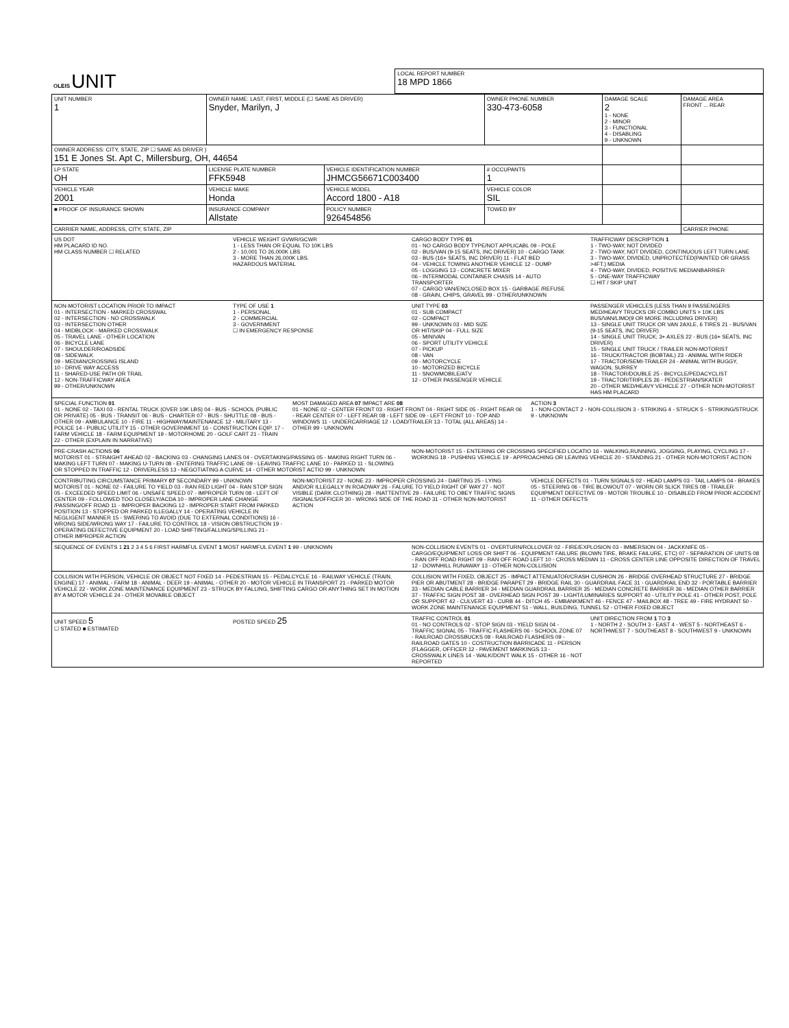| OLEIS UNIT | LOCAL REPORT NUMBER 18 MPD 1866 |
| UNIT NUMBER 1 | OWNER NAME: LAST, FIRST, MIDDLE (☐ SAME AS DRIVER) Snyder, Marilyn, J | | | OWNER PHONE NUMBER 330-473-6058 | DAMAGE SCALE 2 1 - NONE 2 - MINOR 3 - FUNCTIONAL 4 - DISABLING 9 - UNKNOWN | DAMAGE AREA FRONT ... REAR |
| OWNER ADDRESS: CITY, STATE, ZIP ☐ SAME AS DRIVER ) 151 E Jones St. Apt C, Millersburg, OH, 44654 | | | | | | |
| LP STATE OH | LICENSE PLATE NUMBER FFK5948 | VEHICLE IDENTIFICATION NUMBER JHMCG56671C003400 | | # OCCUPANTS 1 | | |
| VEHICLE YEAR 2001 | VEHICLE MAKE Honda | VEHICLE MODEL Accord 1800 - A18 | | VEHICLE COLOR SIL | | |
| ■ PROOF OF INSURANCE SHOWN | INSURANCE COMPANY Allstate | POLICY NUMBER 926454856 | TOWED BY | | | |
| CARRIER NAME, ADDRESS, CITY, STATE, ZIP | | | | | | CARRIER PHONE |
US DOT
HM PLACARD ID NO.
HM CLASS NUMBER ☐ RELATED
VEHICLE WEIGHT GVWR/GCWR
1 - LESS THAN OR EQUAL TO 10K LBS
2 - 10,001 TO 26,000K LBS
3 - MORE THAN 26,000K LBS.
HAZARDOUS MATERIAL
CARGO BODY TYPE 01
01 - NO CARGO BODY TYPE/NOT APPLICABL 09 - POLE
02 - BUS/VAN (9-15 SEATS, INC DRIVER) 10 - CARGO TANK
03 - BUS (16+ SEATS, INC DRIVER) 11 - FLAT BED
04 - VEHICLE TOWING ANOTHER VEHICLE 12 - DUMP
05 - LOGGING 13 - CONCRETE MIXER
06 - INTERMODAL CONTAINER CHASIS 14 - AUTO TRANSPORTER
07 - CARGO VAN/ENCLOSED BOX 15 - GARBAGE /REFUSE
08 - GRAIN, CHIPS, GRAVEL 99 - OTHER/UNKNOWN
TRAFFICWAY DESCRIPTION 1
1 - TWO-WAY, NOT DIVIDED
2 - TWO-WAY, NOT DIVIDED, CONTINUOUS LEFT TURN LANE
3 - TWO-WAY, DIVIDED, UNPROTECTED(PAINTED OR GRASS >4FT.) MEDIA
4 - TWO-WAY, DIVIDED, POSITIVE MEDIANBARRIER
5 - ONE-WAY TRAFFICWAY
☐ HIT / SKIP UNIT
NON-MOTORIST LOCATION PRIOR TO IMPACT
01 - INTERSECTION - MARKED CROSSWAL
02 - INTERSECTION - NO CROSSWALK
03 - INTERSECTION OTHER
04 - MIDBLOCK - MARKED CROSSWALK
05 - TRAVEL LANE - OTHER LOCATION
06 - BICYCLE LANE
07 - SHOULDER/ROADSIDE
08 - SIDEWALK
09 - MEDIAN/CROSSING ISLAND
10 - DRIVE WAY ACCESS
11 - SHARED-USE PATH OR TRAIL
12 - NON-TRAFFICWAY AREA
99 - OTHER/UNKNOWN
TYPE OF USE 1
1 - PERSONAL
2 - COMMERCIAL
3 - GOVERNMENT
☐ IN EMERGENCY RESPONSE
UNIT TYPE 03
01 - SUB COMPACT
02 - COMPACT
99 - UNKNOWN 03 - MID SIZE
OR HIT/SKIP 04 - FULL SIZE
05 - MINIVAN
06 - SPORT UTILITY VEHICLE
07 - PICKUP
08 - VAN
09 - MOTORCYCLE
10 - MOTORIZED BICYCLE
11 - SNOWMOBILE/ATV
12 - OTHER PASSENGER VEHICLE
PASSENGER VEHICLES (LESS THAN 9 PASSENGERS MED/HEAVY TRUCKS OR COMBO UNITS > 10K LBS BUS/VAN/LIMO(9 OR MORE INCLUDING DRIVER)
13 - SINGLE UNIT TRUCK OR VAN 2AXLE, 6 TIRES 21 - BUS/VAN (9-15 SEATS, INC DRIVER)
14 - SINGLE UNIT TRUCK; 3+ AXLES 22 - BUS (16+ SEATS, INC DRIVER)
15 - SINGLE UNIT TRUCK / TRAILER NON-MOTORIST
16 - TRUCK/TRACTOR (BOBTAIL) 23 - ANIMAL WITH RIDER
17 - TRACTOR/SEMI-TRAILER 24 - ANIMAL WITH BUGGY, WAGON, SURREY
18 - TRACTOR/DOUBLE 25 - BICYCLE/PEDACYCLIST
19 - TRACTOR/TRIPLES 26 - PEDESTRIAN/SKATER
20 - OTHER MED/HEAVY VEHICLE 27 - OTHER NON-MOTORIST
HAS HM PLACARD
SPECIAL FUNCTION 01
01 - NONE 02 - TAXI 03 - RENTAL TRUCK (OVER 10K LBS) 04 - BUS - SCHOOL (PUBLIC OR PRIVATE) 05 - BUS - TRANSIT 06 - BUS - CHARTER 07 - BUS - SHUTTLE 08 - BUS - OTHER 09 - AMBULANCE 10 - FIRE 11 - HIGHWAY/MAINTENANCE 12 - MILITARY 13 - POLICE 14 - PUBLIC UTILITY 15 - OTHER GOVERNMENT 16 - CONSTRUCTION EQIP. 17 - FARM VEHICLE 18 - FARM EQUIPMENT 19 - MOTORHOME 20 - GOLF CART 21 - TRAIN 22 - OTHER (EXPLAIN IN NARRATIVE)
MOST DAMAGED AREA 07 IMPACT ARE 08
01 - NONE 02 - CENTER FRONT 03 - RIGHT FRONT 04 - RIGHT SIDE 05 - RIGHT REAR 06 - REAR CENTER 07 - LEFT REAR 08 - LEFT SIDE 09 - LEFT FRONT 10 - TOP AND WINDOWS 11 - UNDERCARRIAGE 12 - LOAD/TRAILER 13 - TOTAL (ALL AREAS) 14 - OTHER 99 - UNKNOWN
ACTION 3
1 - NON-CONTACT 2 - NON-COLLISION 3 - STRIKING 4 - STRUCK 5 - STRIKING/STRUCK 9 - UNKNOWN
PRE-CRASH ACTIONS 06
MOTORIST 01 - STRAIGHT AHEAD 02 - BACKING 03 - CHANGING LANES 04 - OVERTAKING/PASSING 05 - MAKING RIGHT TURN 06 - MAKING LEFT TURN 07 - MAKING U-TURN 08 - ENTERING TRAFFIC LANE 09 - LEAVING TRAFFIC LANE 10 - PARKED 11 - SLOWING OR STOPPED IN TRAFFIC 12 - DRIVERLESS 13 - NEGOTIATING A CURVE 14 - OTHER MOTORIST ACTIO 99 - UNKNOWN
NON-MOTORIST 15 - ENTERING OR CROSSING SPECIFIED LOCATIO 16 - WALKING,RUNNING, JOGGING, PLAYING, CYCLING 17 - WORKING 18 - PUSHING VEHICLE 19 - APPROACHING OR LEAVING VEHICLE 20 - STANDING 21 - OTHER NON-MOTORIST ACTION
CONTRIBUTING CIRCUMSTANCE PRIMARY 07 SECONDARY 99 - UNKNOWN
MOTORIST 01 - NONE 02 - FAILURE TO YIELD 03 - RAN RED LIGHT 04 - RAN STOP SIGN 05 - EXCEEDED SPEED LIMIT 06 - UNSAFE SPEED 07 - IMPROPER TURN 08 - LEFT OF CENTER 09 - FOLLOWED TOO CLOSELY/ACDA 10 - IMPROPER LANE CHANGE /PASSING/OFF ROAD 11 - IMPROPER BACKING 12 - IMPROPER START FROM PARKED POSITION 13 - STOPPED OR PARKED ILLEGALLY 14 - OPERATING VEHICLE IN NEGLIGENT MANNER 15 - SWERING TO AVOID (DUE TO EXTERNAL CONDITIONS) 16 - WRONG SIDE/WRONG WAY 17 - FAILURE TO CONTROL 18 - VISION OBSTRUCTION 19 - OPERATING DEFECTIVE EQUIPMENT 20 - LOAD SHIFTING/FALLING/SPILLING 21 - OTHER IMPROPER ACTION
NON-MOTORIST 22 - NONE 23 - IMPROPER CROSSING 24 - DARTING 25 - LYING AND/OR ILLEGALLY IN ROADWAY 26 - FALURE TO YIELD RIGHT OF WAY 27 - NOT VISIBLE (DARK CLOTHING) 28 - INATTENTIVE 29 - FAILURE TO OBEY TRAFFIC SIGNS /SIGNALS/OFFICER 30 - WRONG SIDE OF THE ROAD 31 - OTHER NON-MOTORIST ACTION
VEHICLE DEFECTS 01 - TURN SIGNALS 02 - HEAD LAMPS 03 - TAIL LAMPS 04 - BRAKES 05 - STEERING 06 - TIRE BLOWOUT 07 - WORN OR SLICK TIRES 08 - TRAILER EQUIPMENT DEFECTIVE 09 - MOTOR TROUBLE 10 - DISABLED FROM PRIOR ACCIDENT 11 - OTHER DEFECTS
SEQUENCE OF EVENTS 1 21 2 3 4 5 6 FIRST HARMFUL EVENT 1 MOST HARMFUL EVENT 1 99 - UNKNOWN
NON-COLLISION EVENTS 01 - OVERTURN/ROLLOVER 02 - FIRE/EXPLOSION 03 - IMMERSION 04 - JACKKNIFE 05 - CARGO/EQUIPMENT LOSS OR SHIFT 06 - EQUIPMENT FAILURE (BLOWN TIRE, BRAKE FAILURE, ETC) 07 - SEPARATION OF UNITS 08 - RAN OFF ROAD RIGHT 09 - RAN OFF ROAD LEFT 10 - CROSS MEDIAN 11 - CROSS CENTER LINE OPPOSITE DIRECTION OF TRAVEL 12 - DOWNHILL RUNAWAY 13 - OTHER NON-COLLISION
COLLISION WITH PERSON, VEHICLE OR OBJECT NOT FIXED 14 - PEDESTRIAN 15 - PEDALCYCLE 16 - RAILWAY VEHICLE (TRAIN, ENGINE) 17 - ANIMAL - FARM 18 - ANIMAL - DEER 19 - ANIMAL - OTHER 20 - MOTOR VEHICLE IN TRANSPORT 21 - PARKED MOTOR VEHICLE 22 - WORK ZONE MAINTENANCE EQUIPMENT 23 - STRUCK BY FALLING, SHIFTING CARGO OR ANYTHING SET IN MOTION BY A MOTOR VEHICLE 24 - OTHER MOVABLE OBJECT
COLLISION WITH FIXED, OBJECT 25 - IMPACT ATTENUATOR/CRASH CUSHION 26 - BRIDGE OVERHEAD STRUCTURE 27 - BRIDGE PIER OR ABUTMENT 28 - BRIDGE PARAPET 29 - BRIDGE RAIL 30 - GUARDRAIL FACE 31 - GUARDRAIL END 32 - PORTABLE BARRIER 33 - MEDIAN CABLE BARRIER 34 - MEDIAN GUARDRAIL BARRIER 35 - MEDIAN CONCRETE BARRIER 36 - MEDIAN OTHER BARRIER 37 - TRAFFIC SIGN POST 38 - OVERHEAD SIGN POST 39 - LIGHT/LUMINARIES SUPPORT 40 - UTILITY POLE 41 - OTHER POST, POLE OR SUPPORT 42 - CULVERT 43 - CURB 44 - DITCH 45 - EMBANKMENT 46 - FENCE 47 - MAILBOX 48 - TREE 49 - FIRE HYDRANT 50 - WORK ZONE MAINTENANCE EQUIPMENT 51 - WALL, BUILDING, TUNNEL 52 - OTHER FIXED OBJECT
UNIT SPEED 5
☐ STATED ■ ESTIMATED
POSTED SPEED 25
TRAFFIC CONTROL 01
01 - NO CONTROLS 02 - STOP SIGN 03 - YIELD SIGN 04 - TRAFFIC SIGNAL 05 - TRAFFIC FLASHERS 06 - SCHOOL ZONE 07 - RAILROAD CROSSBUCKS 08 - RAILROAD FLASHERS 09 - RAILROAD GATES 10 - COSTRUCTION BARRICADE 11 - PERSON (FLAGGER, OFFICER 12 - PAVEMENT MARKINGS 13 - CROSSWALK LINES 14 - WALK/DON'T WALK 15 - OTHER 16 - NOT REPORTED
UNIT DIRECTION FROM 1 TO 3
1 - NORTH 2 - SOUTH 3 - EAST 4 - WEST 5 - NORTHEAST 6 - NORTHWEST 7 - SOUTHEAST 8 - SOUTHWEST 9 - UNKNOWN